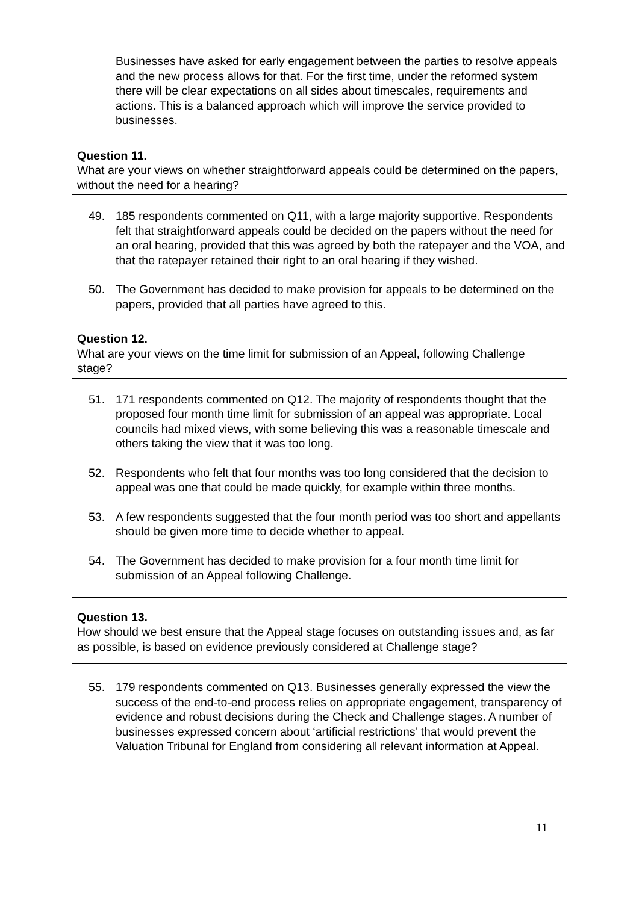Businesses have asked for early engagement between the parties to resolve appeals and the new process allows for that. For the first time, under the reformed system there will be clear expectations on all sides about timescales, requirements and actions. This is a balanced approach which will improve the service provided to businesses.
Question 11.
What are your views on whether straightforward appeals could be determined on the papers, without the need for a hearing?
49. 185 respondents commented on Q11, with a large majority supportive. Respondents felt that straightforward appeals could be decided on the papers without the need for an oral hearing, provided that this was agreed by both the ratepayer and the VOA, and that the ratepayer retained their right to an oral hearing if they wished.
50. The Government has decided to make provision for appeals to be determined on the papers, provided that all parties have agreed to this.
Question 12.
What are your views on the time limit for submission of an Appeal, following Challenge stage?
51. 171 respondents commented on Q12. The majority of respondents thought that the proposed four month time limit for submission of an appeal was appropriate. Local councils had mixed views, with some believing this was a reasonable timescale and others taking the view that it was too long.
52. Respondents who felt that four months was too long considered that the decision to appeal was one that could be made quickly, for example within three months.
53. A few respondents suggested that the four month period was too short and appellants should be given more time to decide whether to appeal.
54. The Government has decided to make provision for a four month time limit for submission of an Appeal following Challenge.
Question 13.
How should we best ensure that the Appeal stage focuses on outstanding issues and, as far as possible, is based on evidence previously considered at Challenge stage?
55. 179 respondents commented on Q13. Businesses generally expressed the view the success of the end-to-end process relies on appropriate engagement, transparency of evidence and robust decisions during the Check and Challenge stages. A number of businesses expressed concern about ‘artificial restrictions’ that would prevent the Valuation Tribunal for England from considering all relevant information at Appeal.
11